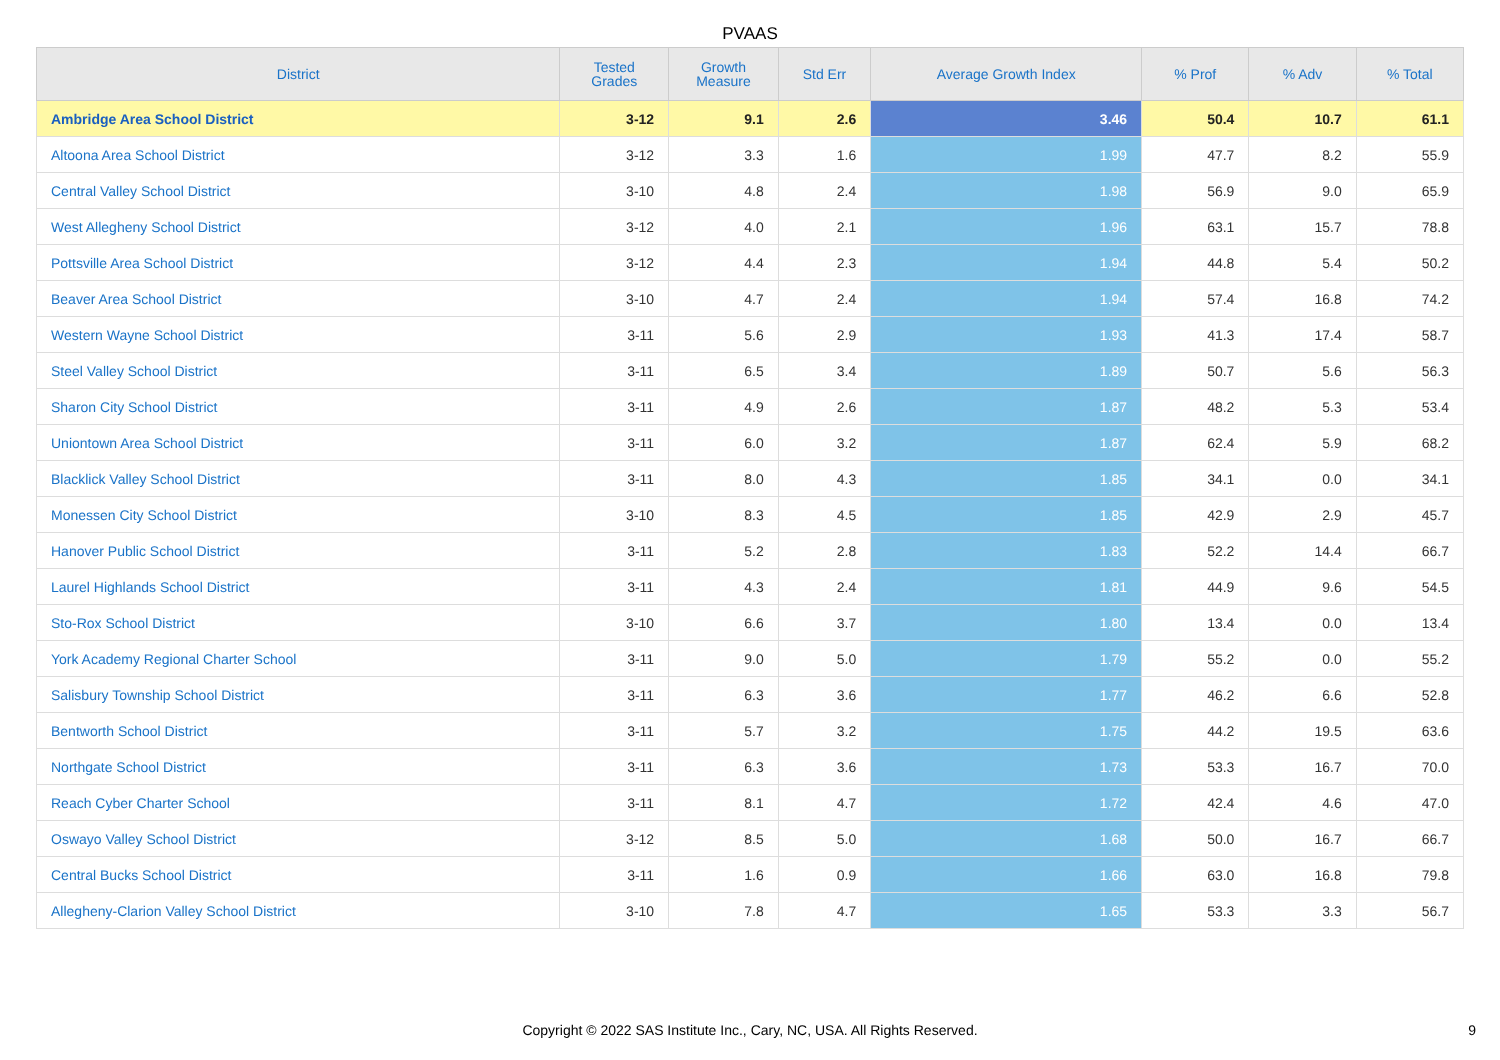PVAAS
| District | Tested Grades | Growth Measure | Std Err | Average Growth Index | % Prof | % Adv | % Total |
| --- | --- | --- | --- | --- | --- | --- | --- |
| Ambridge Area School District | 3-12 | 9.1 | 2.6 | 3.46 | 50.4 | 10.7 | 61.1 |
| Altoona Area School District | 3-12 | 3.3 | 1.6 | 1.99 | 47.7 | 8.2 | 55.9 |
| Central Valley School District | 3-10 | 4.8 | 2.4 | 1.98 | 56.9 | 9.0 | 65.9 |
| West Allegheny School District | 3-12 | 4.0 | 2.1 | 1.96 | 63.1 | 15.7 | 78.8 |
| Pottsville Area School District | 3-12 | 4.4 | 2.3 | 1.94 | 44.8 | 5.4 | 50.2 |
| Beaver Area School District | 3-10 | 4.7 | 2.4 | 1.94 | 57.4 | 16.8 | 74.2 |
| Western Wayne School District | 3-11 | 5.6 | 2.9 | 1.93 | 41.3 | 17.4 | 58.7 |
| Steel Valley School District | 3-11 | 6.5 | 3.4 | 1.89 | 50.7 | 5.6 | 56.3 |
| Sharon City School District | 3-11 | 4.9 | 2.6 | 1.87 | 48.2 | 5.3 | 53.4 |
| Uniontown Area School District | 3-11 | 6.0 | 3.2 | 1.87 | 62.4 | 5.9 | 68.2 |
| Blacklick Valley School District | 3-11 | 8.0 | 4.3 | 1.85 | 34.1 | 0.0 | 34.1 |
| Monessen City School District | 3-10 | 8.3 | 4.5 | 1.85 | 42.9 | 2.9 | 45.7 |
| Hanover Public School District | 3-11 | 5.2 | 2.8 | 1.83 | 52.2 | 14.4 | 66.7 |
| Laurel Highlands School District | 3-11 | 4.3 | 2.4 | 1.81 | 44.9 | 9.6 | 54.5 |
| Sto-Rox School District | 3-10 | 6.6 | 3.7 | 1.80 | 13.4 | 0.0 | 13.4 |
| York Academy Regional Charter School | 3-11 | 9.0 | 5.0 | 1.79 | 55.2 | 0.0 | 55.2 |
| Salisbury Township School District | 3-11 | 6.3 | 3.6 | 1.77 | 46.2 | 6.6 | 52.8 |
| Bentworth School District | 3-11 | 5.7 | 3.2 | 1.75 | 44.2 | 19.5 | 63.6 |
| Northgate School District | 3-11 | 6.3 | 3.6 | 1.73 | 53.3 | 16.7 | 70.0 |
| Reach Cyber Charter School | 3-11 | 8.1 | 4.7 | 1.72 | 42.4 | 4.6 | 47.0 |
| Oswayo Valley School District | 3-12 | 8.5 | 5.0 | 1.68 | 50.0 | 16.7 | 66.7 |
| Central Bucks School District | 3-11 | 1.6 | 0.9 | 1.66 | 63.0 | 16.8 | 79.8 |
| Allegheny-Clarion Valley School District | 3-10 | 7.8 | 4.7 | 1.65 | 53.3 | 3.3 | 56.7 |
Copyright © 2022 SAS Institute Inc., Cary, NC, USA. All Rights Reserved. 9